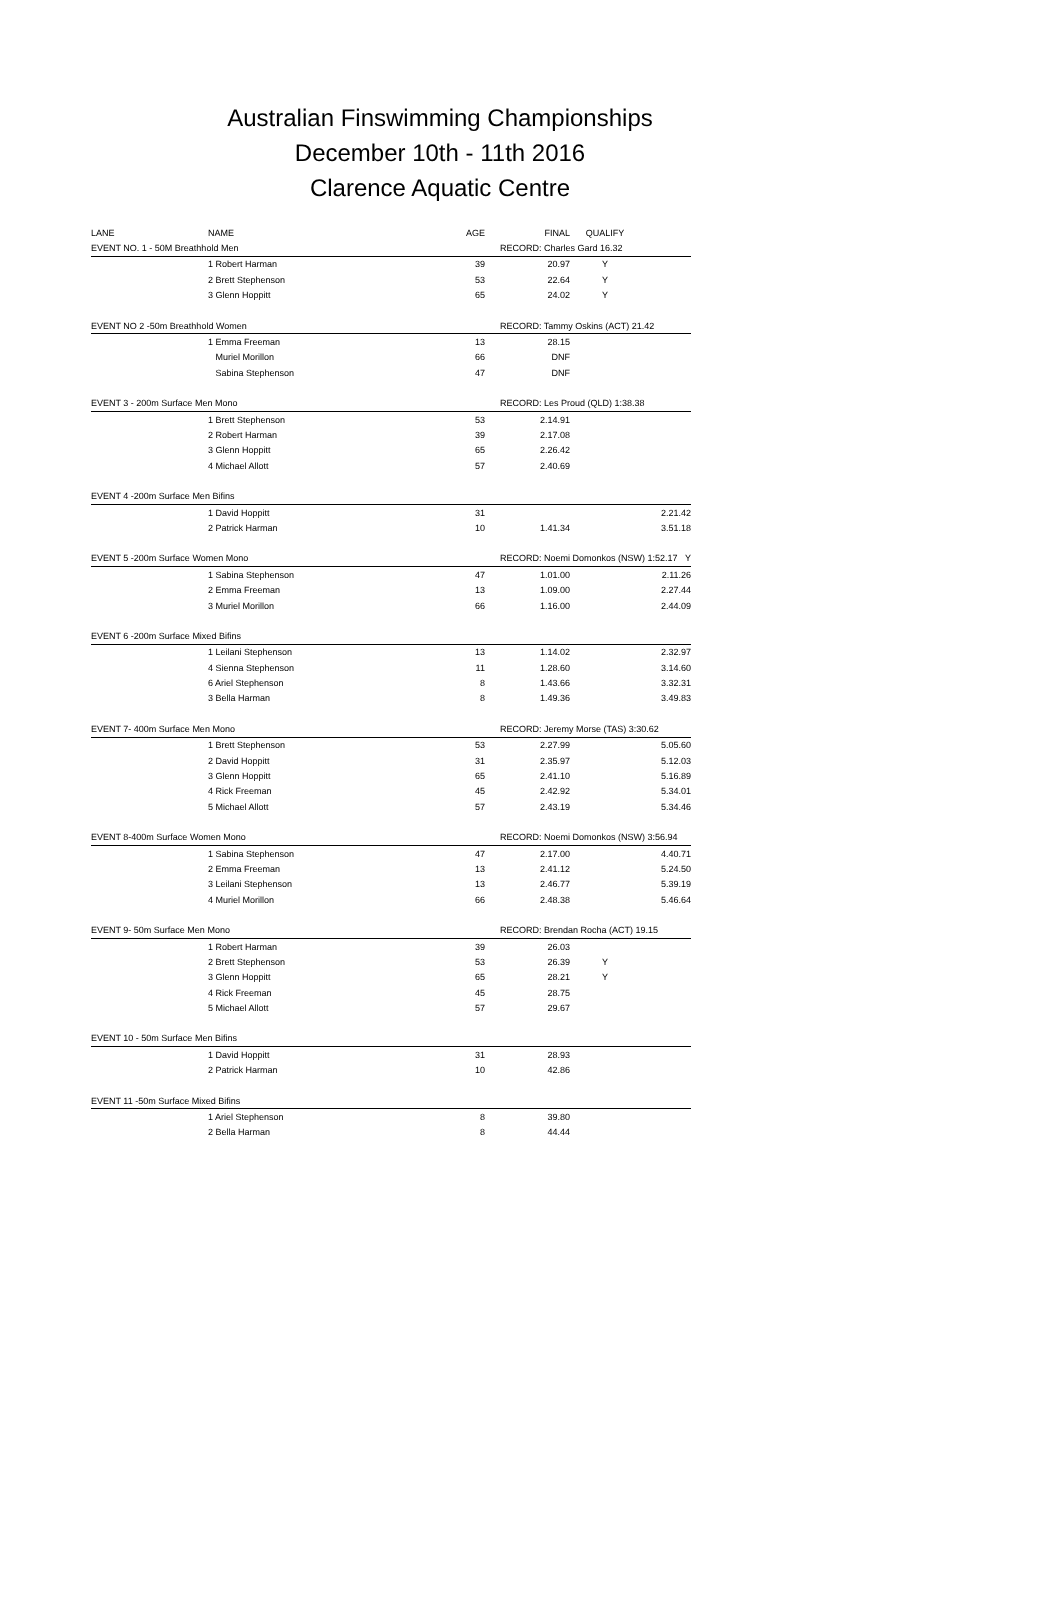Australian Finswimming Championships
December 10th - 11th 2016
Clarence Aquatic Centre
| LANE | NAME | AGE | FINAL | QUALIFY | |
| --- | --- | --- | --- | --- | --- |
| EVENT NO. 1 - 50M Breathhold Men | | | RECORD: Charles Gard 16.32 | | |
| | 1 Robert Harman | 39 | 20.97 | Y | |
| | 2 Brett Stephenson | 53 | 22.64 | Y | |
| | 3 Glenn Hoppitt | 65 | 24.02 | Y | |
| EVENT NO 2 -50m Breathhold Women | | | RECORD: Tammy Oskins (ACT) 21.42 | | |
| | 1 Emma Freeman | 13 | 28.15 | | |
| | Muriel Morillon | 66 | DNF | | |
| | Sabina Stephenson | 47 | DNF | | |
| EVENT 3 - 200m Surface Men Mono | | | RECORD: Les Proud (QLD) 1:38.38 | | |
| | 1 Brett Stephenson | 53 | 2.14.91 | | |
| | 2 Robert Harman | 39 | 2.17.08 | | |
| | 3 Glenn Hoppitt | 65 | 2.26.42 | | |
| | 4 Michael Allott | 57 | 2.40.69 | | |
| EVENT 4 -200m Surface Men Bifins | | | | | |
| | 1 David Hoppitt | 31 | | | 2.21.42 |
| | 2 Patrick Harman | 10 | 1.41.34 | | 3.51.18 |
| EVENT 5 -200m Surface Women Mono | | | RECORD: Noemi Domonkos (NSW) 1:52.17 Y | | |
| | 1 Sabina Stephenson | 47 | 1.01.00 | | 2.11.26 |
| | 2 Emma Freeman | 13 | 1.09.00 | | 2.27.44 |
| | 3 Muriel Morillon | 66 | 1.16.00 | | 2.44.09 |
| EVENT 6 -200m Surface Mixed Bifins | | | | | |
| | 1 Leilani Stephenson | 13 | 1.14.02 | | 2.32.97 |
| | 4 Sienna Stephenson | 11 | 1.28.60 | | 3.14.60 |
| | 6 Ariel Stephenson | 8 | 1.43.66 | | 3.32.31 |
| | 3 Bella Harman | 8 | 1.49.36 | | 3.49.83 |
| EVENT 7- 400m Surface Men Mono | | | RECORD: Jeremy Morse (TAS) 3:30.62 | | |
| | 1 Brett Stephenson | 53 | 2.27.99 | | 5.05.60 |
| | 2 David Hoppitt | 31 | 2.35.97 | | 5.12.03 |
| | 3 Glenn Hoppitt | 65 | 2.41.10 | | 5.16.89 |
| | 4 Rick Freeman | 45 | 2.42.92 | | 5.34.01 |
| | 5 Michael Allott | 57 | 2.43.19 | | 5.34.46 |
| EVENT 8-400m Surface Women Mono | | | RECORD: Noemi Domonkos (NSW) 3:56.94 | | |
| | 1 Sabina Stephenson | 47 | 2.17.00 | | 4.40.71 |
| | 2 Emma Freeman | 13 | 2.41.12 | | 5.24.50 |
| | 3 Leilani Stephenson | 13 | 2.46.77 | | 5.39.19 |
| | 4 Muriel Morillon | 66 | 2.48.38 | | 5.46.64 |
| EVENT 9- 50m Surface Men Mono | | | RECORD: Brendan Rocha (ACT) 19.15 | | |
| | 1 Robert Harman | 39 | 26.03 | | |
| | 2 Brett Stephenson | 53 | 26.39 | Y | |
| | 3 Glenn Hoppitt | 65 | 28.21 | Y | |
| | 4 Rick Freeman | 45 | 28.75 | | |
| | 5 Michael Allott | 57 | 29.67 | | |
| EVENT 10 - 50m Surface Men Bifins | | | | | |
| | 1 David Hoppitt | 31 | 28.93 | | |
| | 2 Patrick Harman | 10 | 42.86 | | |
| EVENT 11 -50m Surface Mixed Bifins | | | | | |
| | 1 Ariel Stephenson | 8 | 39.80 | | |
| | 2 Bella Harman | 8 | 44.44 | | |